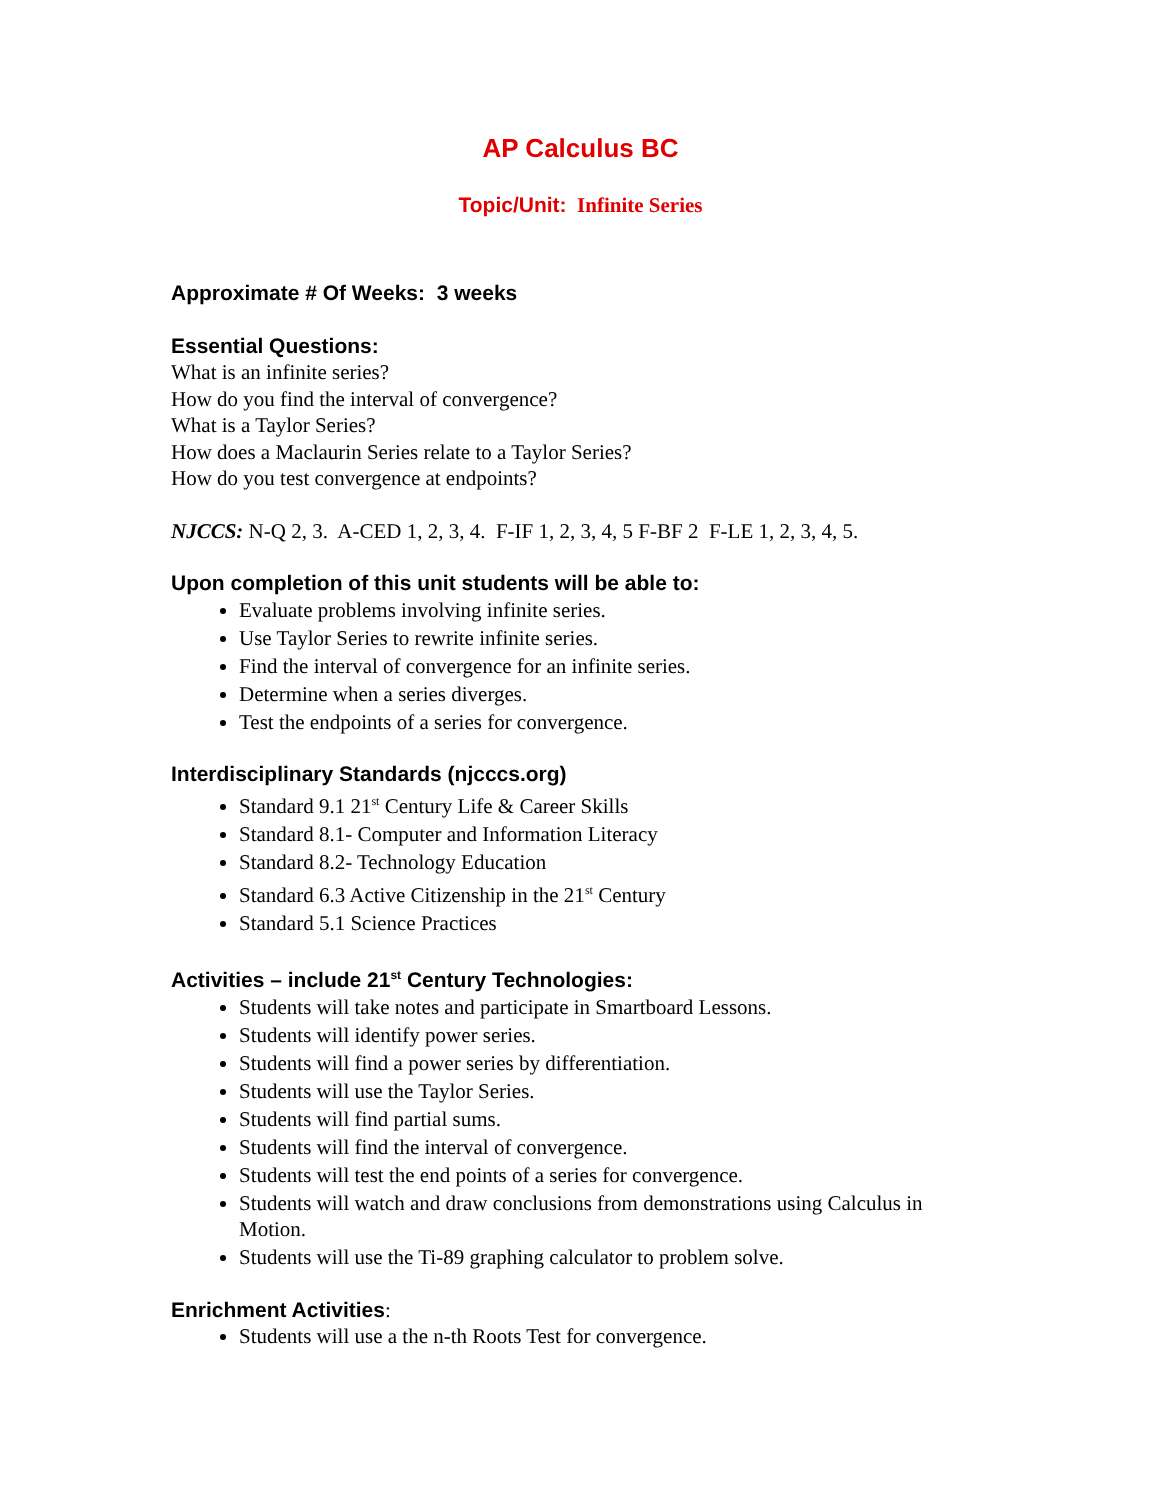AP Calculus BC
Topic/Unit: Infinite Series
Approximate # Of Weeks: 3 weeks
Essential Questions:
What is an infinite series?
How do you find the interval of convergence?
What is a Taylor Series?
How does a Maclaurin Series relate to a Taylor Series?
How do you test convergence at endpoints?
NJCCS: N-Q 2, 3. A-CED 1, 2, 3, 4. F-IF 1, 2, 3, 4, 5 F-BF 2 F-LE 1, 2, 3, 4, 5.
Upon completion of this unit students will be able to:
Evaluate problems involving infinite series.
Use Taylor Series to rewrite infinite series.
Find the interval of convergence for an infinite series.
Determine when a series diverges.
Test the endpoints of a series for convergence.
Interdisciplinary Standards (njcccs.org)
Standard 9.1 21<sup>st</sup> Century Life & Career Skills
Standard 8.1- Computer and Information Literacy
Standard 8.2- Technology Education
Standard 6.3 Active Citizenship in the 21<sup>st</sup> Century
Standard 5.1 Science Practices
Activities – include 21<sup>st</sup> Century Technologies:
Students will take notes and participate in Smartboard Lessons.
Students will identify power series.
Students will find a power series by differentiation.
Students will use the Taylor Series.
Students will find partial sums.
Students will find the interval of convergence.
Students will test the end points of a series for convergence.
Students will watch and draw conclusions from demonstrations using Calculus in Motion.
Students will use the Ti-89 graphing calculator to problem solve.
Enrichment Activities:
Students will use a the n-th Roots Test for convergence.